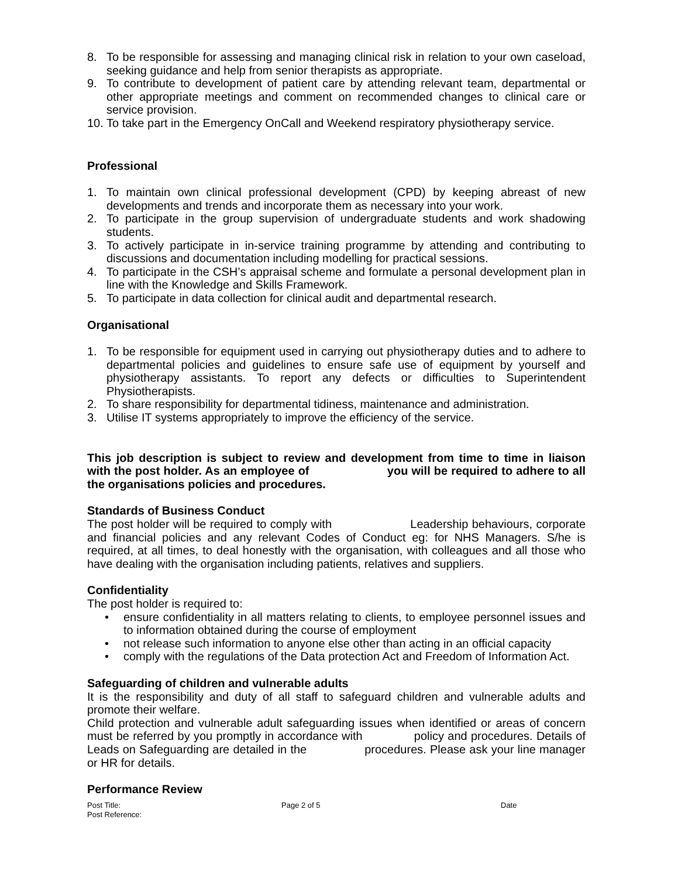8. To be responsible for assessing and managing clinical risk in relation to your own caseload, seeking guidance and help from senior therapists as appropriate.
9. To contribute to development of patient care by attending relevant team, departmental or other appropriate meetings and comment on recommended changes to clinical care or service provision.
10. To take part in the Emergency OnCall and Weekend respiratory physiotherapy service.
Professional
1. To maintain own clinical professional development (CPD) by keeping abreast of new developments and trends and incorporate them as necessary into your work.
2. To participate in the group supervision of undergraduate students and work shadowing students.
3. To actively participate in in-service training programme by attending and contributing to discussions and documentation including modelling for practical sessions.
4. To participate in the CSH’s appraisal scheme and formulate a personal development plan in line with the Knowledge and Skills Framework.
5. To participate in data collection for clinical audit and departmental research.
Organisational
1. To be responsible for equipment used in carrying out physiotherapy duties and to adhere to departmental policies and guidelines to ensure safe use of equipment by yourself and physiotherapy assistants. To report any defects or difficulties to Superintendent Physiotherapists.
2. To share responsibility for departmental tidiness, maintenance and administration.
3. Utilise IT systems appropriately to improve the efficiency of the service.
This job description is subject to review and development from time to time in liaison with the post holder. As an employee of you will be required to adhere to all the organisations policies and procedures.
Standards of Business Conduct
The post holder will be required to comply with Leadership behaviours, corporate and financial policies and any relevant Codes of Conduct eg: for NHS Managers. S/he is required, at all times, to deal honestly with the organisation, with colleagues and all those who have dealing with the organisation including patients, relatives and suppliers.
Confidentiality
The post holder is required to:
• ensure confidentiality in all matters relating to clients, to employee personnel issues and to information obtained during the course of employment
• not release such information to anyone else other than acting in an official capacity
• comply with the regulations of the Data protection Act and Freedom of Information Act.
Safeguarding of children and vulnerable adults
It is the responsibility and duty of all staff to safeguard children and vulnerable adults and promote their welfare.
Child protection and vulnerable adult safeguarding issues when identified or areas of concern must be referred by you promptly in accordance with policy and procedures. Details of Leads on Safeguarding are detailed in the procedures. Please ask your line manager or HR for details.
Performance Review
Post Title:
Post Reference:
Page 2 of 5 Date